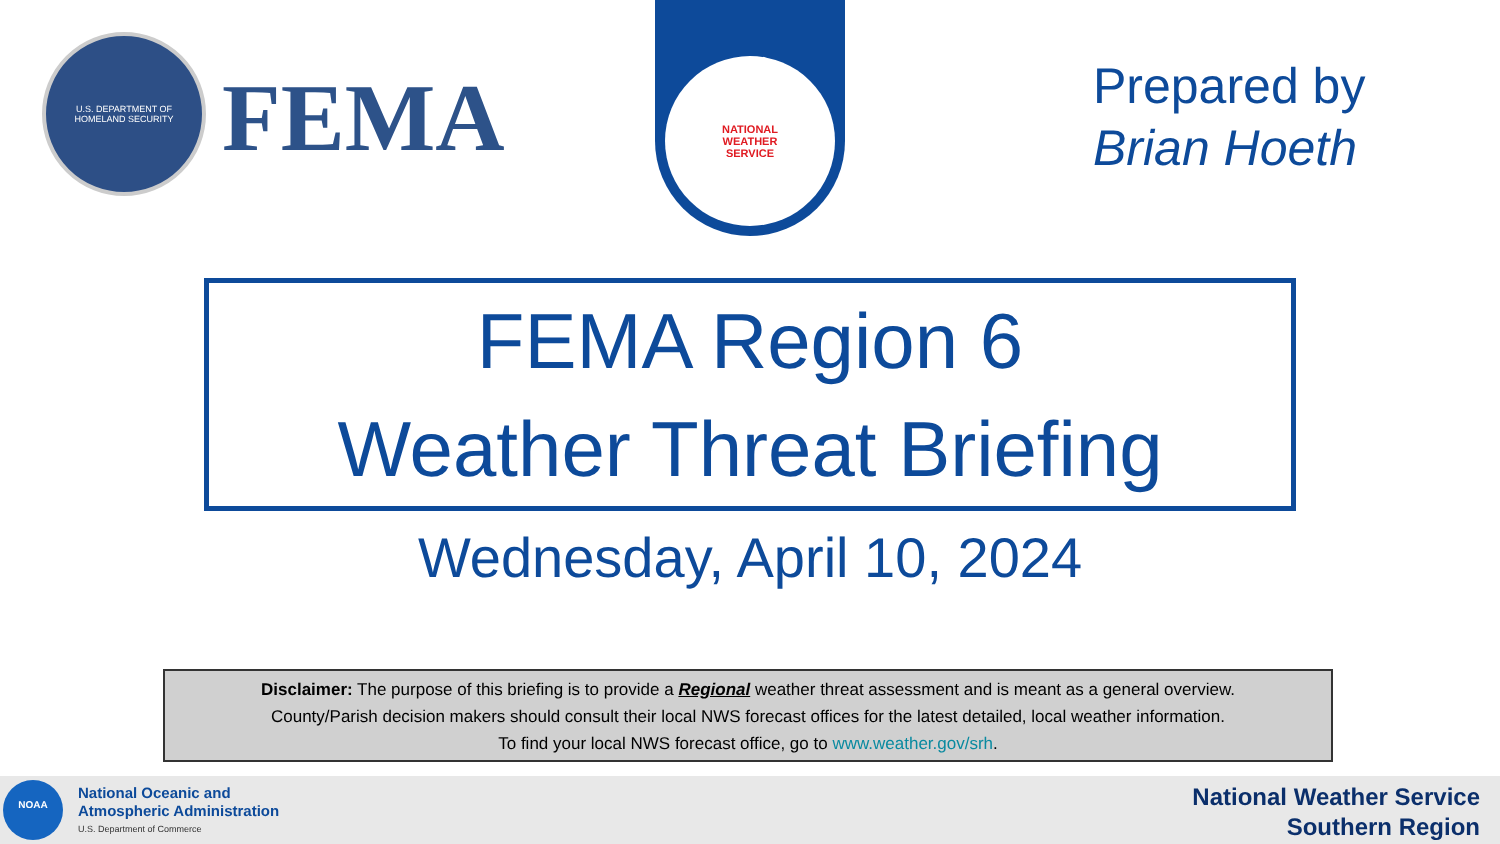U.S. DEPARTMENT OF
HOMELAND SECURITY
FEMA
NATIONAL
WEATHER
SERVICE
Prepared by
Brian Hoeth
FEMA Region 6
Weather Threat Briefing
Wednesday, April 10, 2024
Disclaimer: The purpose of this briefing is to provide a Regional weather threat assessment and is meant as a general overview.
County/Parish decision makers should consult their local NWS forecast offices for the latest detailed, local weather information.
To find your local NWS forecast office, go to www.weather.gov/srh.
NOAA
National Oceanic and
Atmospheric Administration
U.S. Department of Commerce
National Weather Service
Southern Region